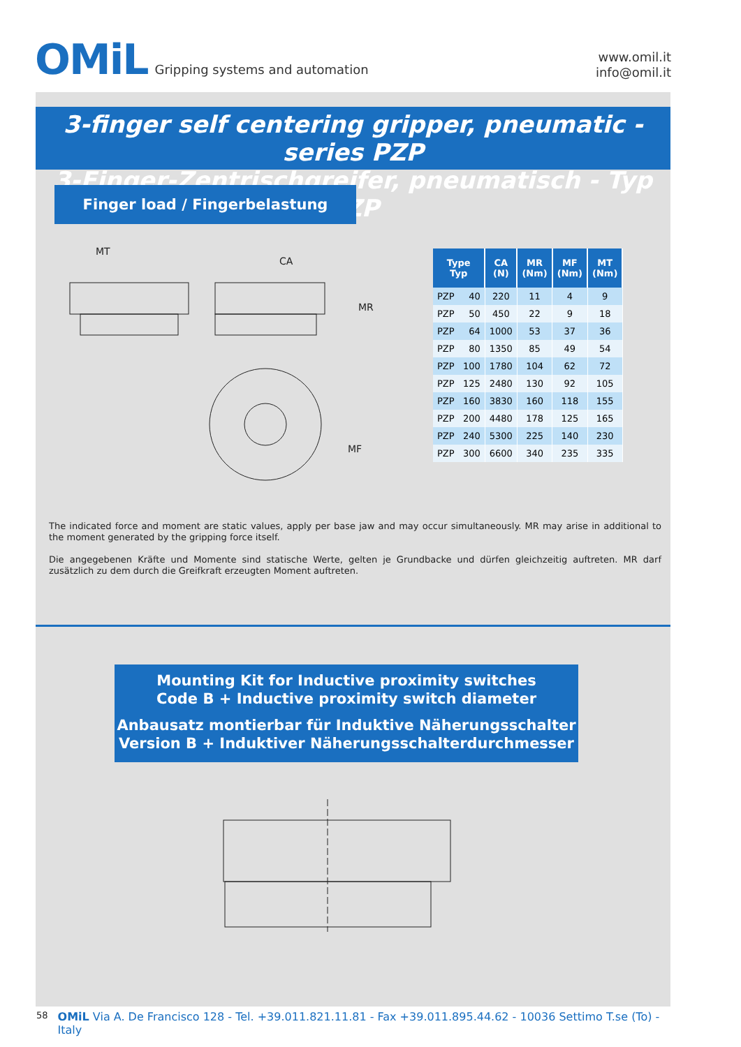OMiL Gripping systems and automation
www.omil.it
info@omil.it
3-finger self centering gripper, pneumatic - series PZP
3-Finger-Zentrischgreifer, pneumatisch - Typ PZP
Finger load / Fingerbelastung
MT
CA
MR
MF
| Type Typ | CA (N) | MR (Nm) | MF (Nm) | MT (Nm) |
| --- | --- | --- | --- | --- |
| PZP 40 | 220 | 11 | 4 | 9 |
| PZP 50 | 450 | 22 | 9 | 18 |
| PZP 64 | 1000 | 53 | 37 | 36 |
| PZP 80 | 1350 | 85 | 49 | 54 |
| PZP 100 | 1780 | 104 | 62 | 72 |
| PZP 125 | 2480 | 130 | 92 | 105 |
| PZP 160 | 3830 | 160 | 118 | 155 |
| PZP 200 | 4480 | 178 | 125 | 165 |
| PZP 240 | 5300 | 225 | 140 | 230 |
| PZP 300 | 6600 | 340 | 235 | 335 |
The indicated force and moment are static values, apply per base jaw and may occur simultaneously. MR may arise in additional to the moment generated by the gripping force itself.
Die angegebenen Kräfte und Momente sind statische Werte, gelten je Grundbacke und dürfen gleichzeitig auftreten. MR darf zusätzlich zu dem durch die Greifkraft erzeugten Moment auftreten.
Mounting Kit for Inductive proximity switches
Code B + Inductive proximity switch diameter
Anbausatz montierbar für Induktive Näherungsschalter
Version B + Induktiver Näherungsschalterdurchmesser
58 OMiL Via A. De Francisco 128 - Tel. +39.011.821.11.81 - Fax +39.011.895.44.62 - 10036 Settimo T.se (To) - Italy